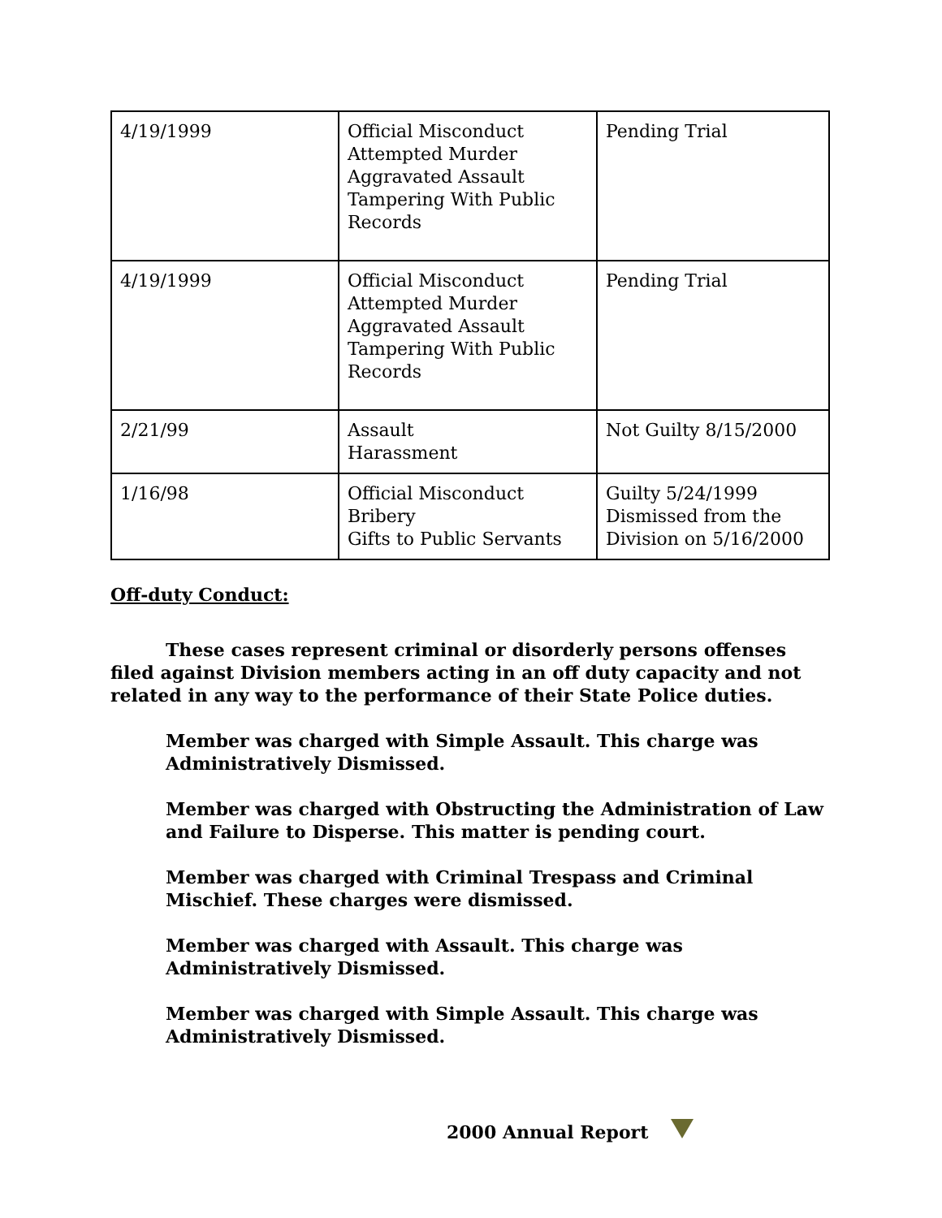| 4/19/1999 | Official Misconduct Attempted Murder Aggravated Assault Tampering With Public Records | Pending Trial |
| 4/19/1999 | Official Misconduct Attempted Murder Aggravated Assault Tampering With Public Records | Pending Trial |
| 2/21/99 | Assault Harassment | Not Guilty 8/15/2000 |
| 1/16/98 | Official Misconduct Bribery Gifts to Public Servants | Guilty 5/24/1999 Dismissed from the Division on 5/16/2000 |
Off-duty Conduct:
These cases represent criminal or disorderly persons offenses filed against Division members acting in an off duty capacity and not related in any way to the performance of their State Police duties.
Member was charged with Simple Assault. This charge was Administratively Dismissed.
Member was charged with Obstructing the Administration of Law and Failure to Disperse. This matter is pending court.
Member was charged with Criminal Trespass and Criminal Mischief. These charges were dismissed.
Member was charged with Assault. This charge was Administratively Dismissed.
Member was charged with Simple Assault. This charge was Administratively Dismissed.
2000 Annual Report